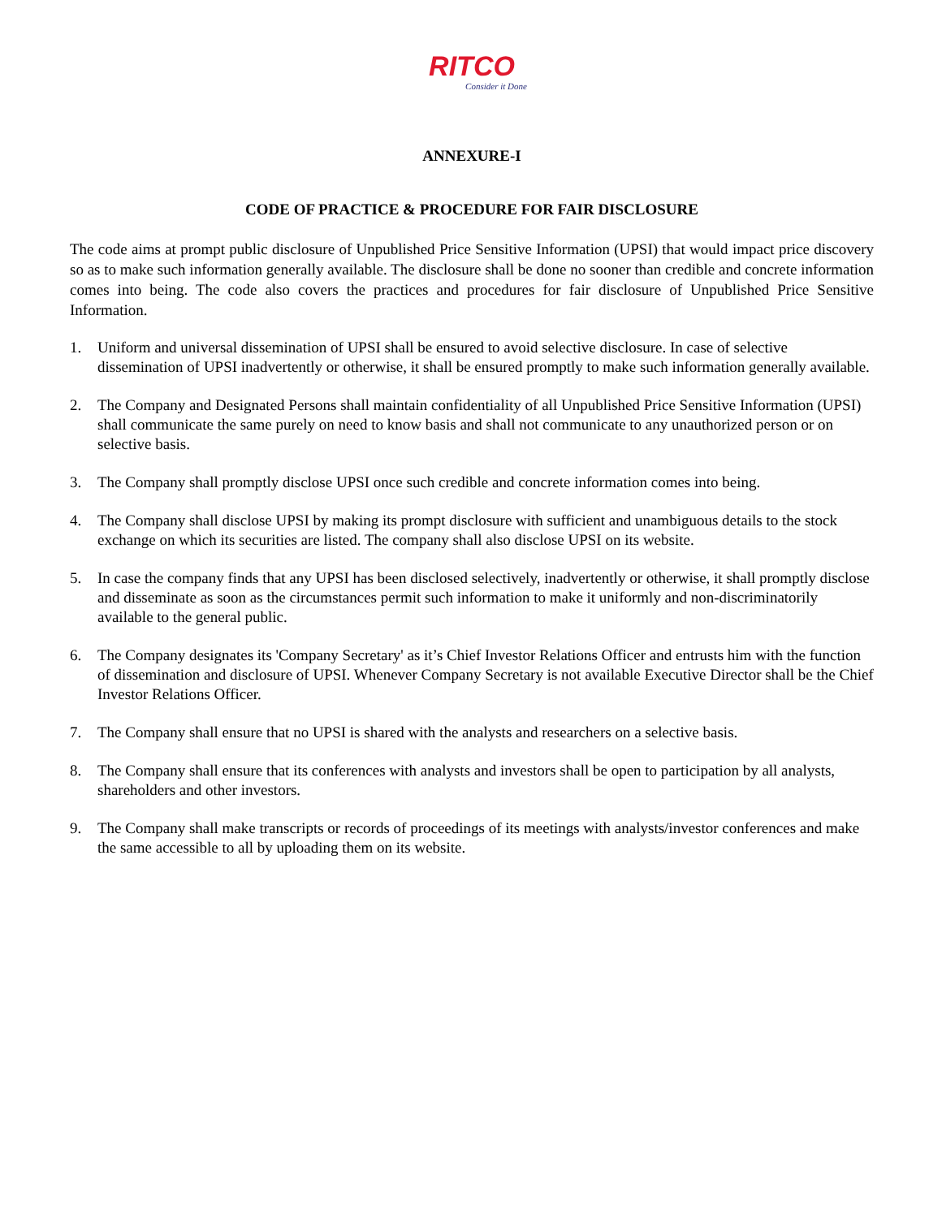RITCO
Consider it Done
ANNEXURE-I
CODE OF PRACTICE & PROCEDURE FOR FAIR DISCLOSURE
The code aims at prompt public disclosure of Unpublished Price Sensitive Information (UPSI) that would impact price discovery so as to make such information generally available. The disclosure shall be done no sooner than credible and concrete information comes into being. The code also covers the practices and procedures for fair disclosure of Unpublished Price Sensitive Information.
1. Uniform and universal dissemination of UPSI shall be ensured to avoid selective disclosure. In case of selective dissemination of UPSI inadvertently or otherwise, it shall be ensured promptly to make such information generally available.
2. The Company and Designated Persons shall maintain confidentiality of all Unpublished Price Sensitive Information (UPSI) shall communicate the same purely on need to know basis and shall not communicate to any unauthorized person or on selective basis.
3. The Company shall promptly disclose UPSI once such credible and concrete information comes into being.
4. The Company shall disclose UPSI by making its prompt disclosure with sufficient and unambiguous details to the stock exchange on which its securities are listed. The company shall also disclose UPSI on its website.
5. In case the company finds that any UPSI has been disclosed selectively, inadvertently or otherwise, it shall promptly disclose and disseminate as soon as the circumstances permit such information to make it uniformly and non-discriminatorily available to the general public.
6. The Company designates its 'Company Secretary' as it’s Chief Investor Relations Officer and entrusts him with the function of dissemination and disclosure of UPSI. Whenever Company Secretary is not available Executive Director shall be the Chief Investor Relations Officer.
7. The Company shall ensure that no UPSI is shared with the analysts and researchers on a selective basis.
8. The Company shall ensure that its conferences with analysts and investors shall be open to participation by all analysts, shareholders and other investors.
9. The Company shall make transcripts or records of proceedings of its meetings with analysts/investor conferences and make the same accessible to all by uploading them on its website.